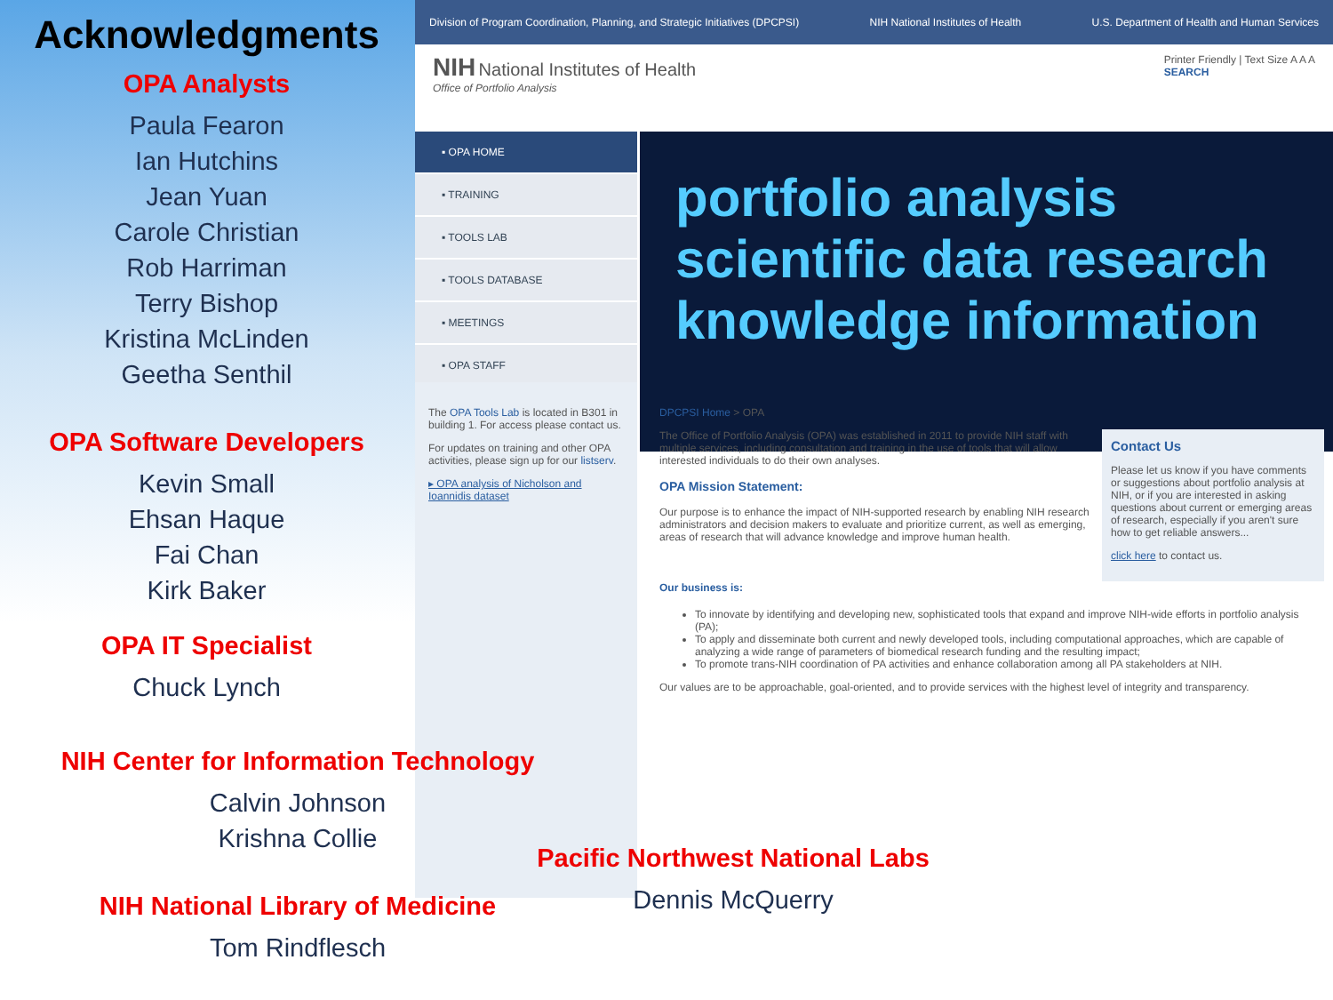Division of Program Coordination, Planning, and Strategic Initiatives (DPCPSI) NIH National Institutes of Health U.S. Department of Health and Human Services
NIH National Institutes of Health
Office of Portfolio Analysis
Printer Friendly | Text Size A A A
SEARCH
▪ OPA HOME
▪ TRAINING
▪ TOOLS LAB
▪ TOOLS DATABASE
▪ MEETINGS
▪ OPA STAFF
portfolio analysis scientific data research knowledge information
The OPA Tools Lab is located in B301 in building 1. For access please contact us.
For updates on training and other OPA activities, please sign up for our listserv.
▸ OPA analysis of Nicholson and Ioannidis dataset
DPCPSI Home > OPA
Contact Us
Please let us know if you have comments or suggestions about portfolio analysis at NIH, or if you are interested in asking questions about current or emerging areas of research, especially if you aren't sure how to get reliable answers...
click here to contact us.
The Office of Portfolio Analysis (OPA) was established in 2011 to provide NIH staff with multiple services, including consultation and training in the use of tools that will allow interested individuals to do their own analyses.
OPA Mission Statement:
Our purpose is to enhance the impact of NIH-supported research by enabling NIH research administrators and decision makers to evaluate and prioritize current, as well as emerging, areas of research that will advance knowledge and improve human health.
Our business is:
To innovate by identifying and developing new, sophisticated tools that expand and improve NIH-wide efforts in portfolio analysis (PA);
To apply and disseminate both current and newly developed tools, including computational approaches, which are capable of analyzing a wide range of parameters of biomedical research funding and the resulting impact;
To promote trans-NIH coordination of PA activities and enhance collaboration among all PA stakeholders at NIH.
Our values are to be approachable, goal-oriented, and to provide services with the highest level of integrity and transparency.
Acknowledgments
OPA Analysts
Paula Fearon
Ian Hutchins
Jean Yuan
Carole Christian
Rob Harriman
Terry Bishop
Kristina McLinden
Geetha Senthil
OPA Software Developers
Kevin Small
Ehsan Haque
Fai Chan
Kirk Baker
OPA IT Specialist
Chuck Lynch
NIH Center for Information Technology
Calvin Johnson
Krishna Collie
NIH National Library of Medicine
Tom Rindflesch
Pacific Northwest National Labs
Dennis McQuerry